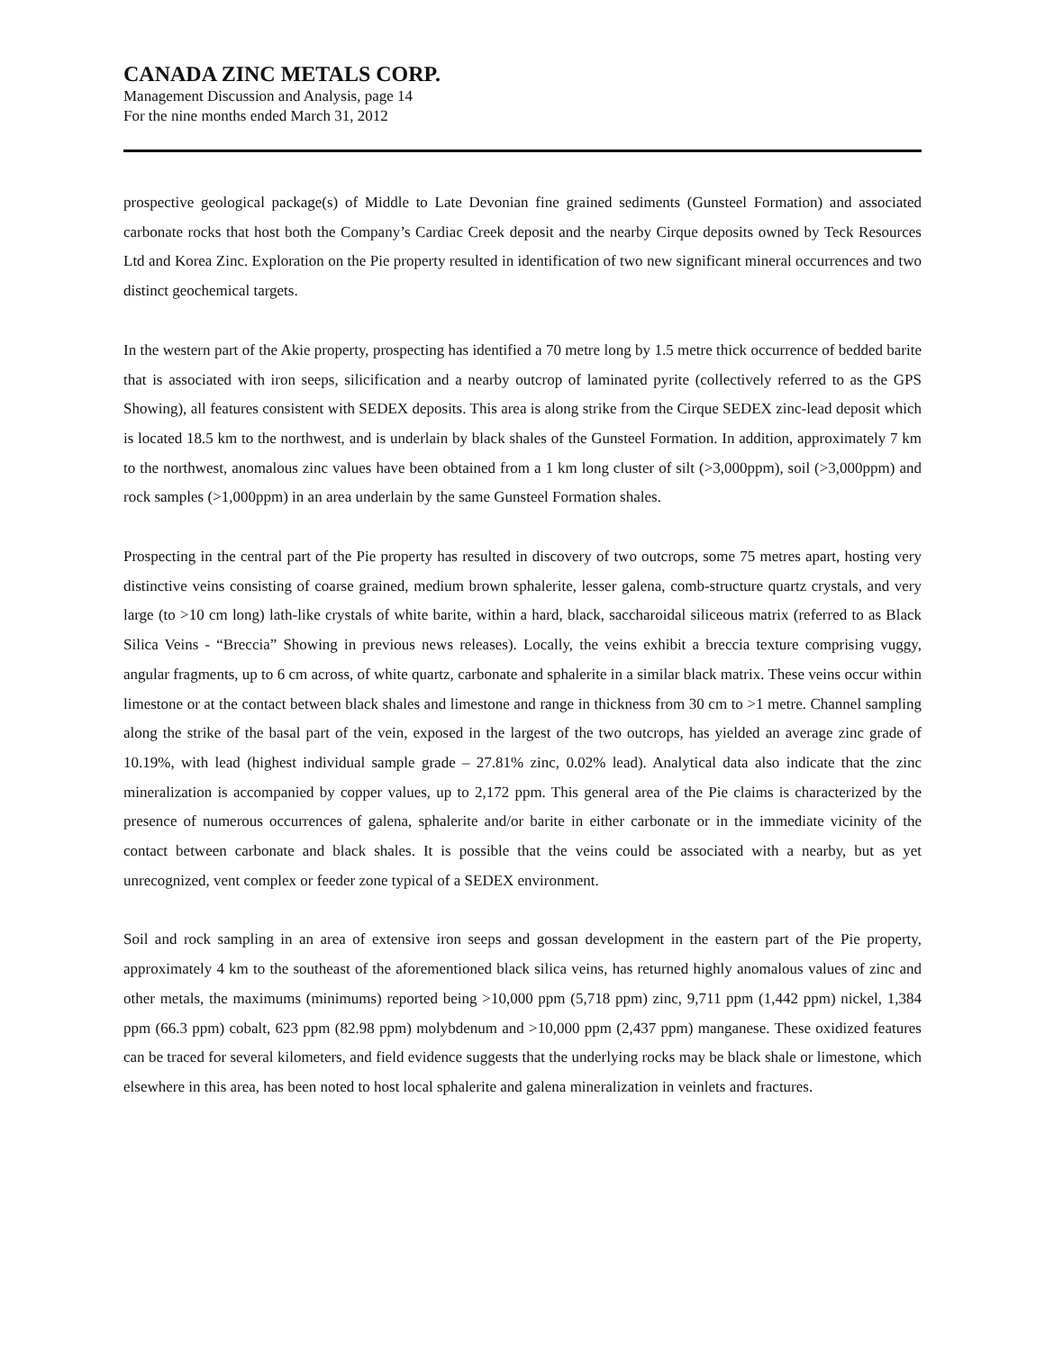CANADA ZINC METALS CORP.
Management Discussion and Analysis, page 14
For the nine months ended March 31, 2012
prospective geological package(s) of Middle to Late Devonian fine grained sediments (Gunsteel Formation) and associated carbonate rocks that host both the Company’s Cardiac Creek deposit and the nearby Cirque deposits owned by Teck Resources Ltd and Korea Zinc. Exploration on the Pie property resulted in identification of two new significant mineral occurrences and two distinct geochemical targets.
In the western part of the Akie property, prospecting has identified a 70 metre long by 1.5 metre thick occurrence of bedded barite that is associated with iron seeps, silicification and a nearby outcrop of laminated pyrite (collectively referred to as the GPS Showing), all features consistent with SEDEX deposits. This area is along strike from the Cirque SEDEX zinc-lead deposit which is located 18.5 km to the northwest, and is underlain by black shales of the Gunsteel Formation. In addition, approximately 7 km to the northwest, anomalous zinc values have been obtained from a 1 km long cluster of silt (>3,000ppm), soil (>3,000ppm) and rock samples (>1,000ppm) in an area underlain by the same Gunsteel Formation shales.
Prospecting in the central part of the Pie property has resulted in discovery of two outcrops, some 75 metres apart, hosting very distinctive veins consisting of coarse grained, medium brown sphalerite, lesser galena, comb-structure quartz crystals, and very large (to >10 cm long) lath-like crystals of white barite, within a hard, black, saccharoidal siliceous matrix (referred to as Black Silica Veins - “Breccia” Showing in previous news releases). Locally, the veins exhibit a breccia texture comprising vuggy, angular fragments, up to 6 cm across, of white quartz, carbonate and sphalerite in a similar black matrix. These veins occur within limestone or at the contact between black shales and limestone and range in thickness from 30 cm to >1 metre. Channel sampling along the strike of the basal part of the vein, exposed in the largest of the two outcrops, has yielded an average zinc grade of 10.19%, with lead (highest individual sample grade – 27.81% zinc, 0.02% lead). Analytical data also indicate that the zinc mineralization is accompanied by copper values, up to 2,172 ppm. This general area of the Pie claims is characterized by the presence of numerous occurrences of galena, sphalerite and/or barite in either carbonate or in the immediate vicinity of the contact between carbonate and black shales. It is possible that the veins could be associated with a nearby, but as yet unrecognized, vent complex or feeder zone typical of a SEDEX environment.
Soil and rock sampling in an area of extensive iron seeps and gossan development in the eastern part of the Pie property, approximately 4 km to the southeast of the aforementioned black silica veins, has returned highly anomalous values of zinc and other metals, the maximums (minimums) reported being >10,000 ppm (5,718 ppm) zinc, 9,711 ppm (1,442 ppm) nickel, 1,384 ppm (66.3 ppm) cobalt, 623 ppm (82.98 ppm) molybdenum and >10,000 ppm (2,437 ppm) manganese. These oxidized features can be traced for several kilometers, and field evidence suggests that the underlying rocks may be black shale or limestone, which elsewhere in this area, has been noted to host local sphalerite and galena mineralization in veinlets and fractures.